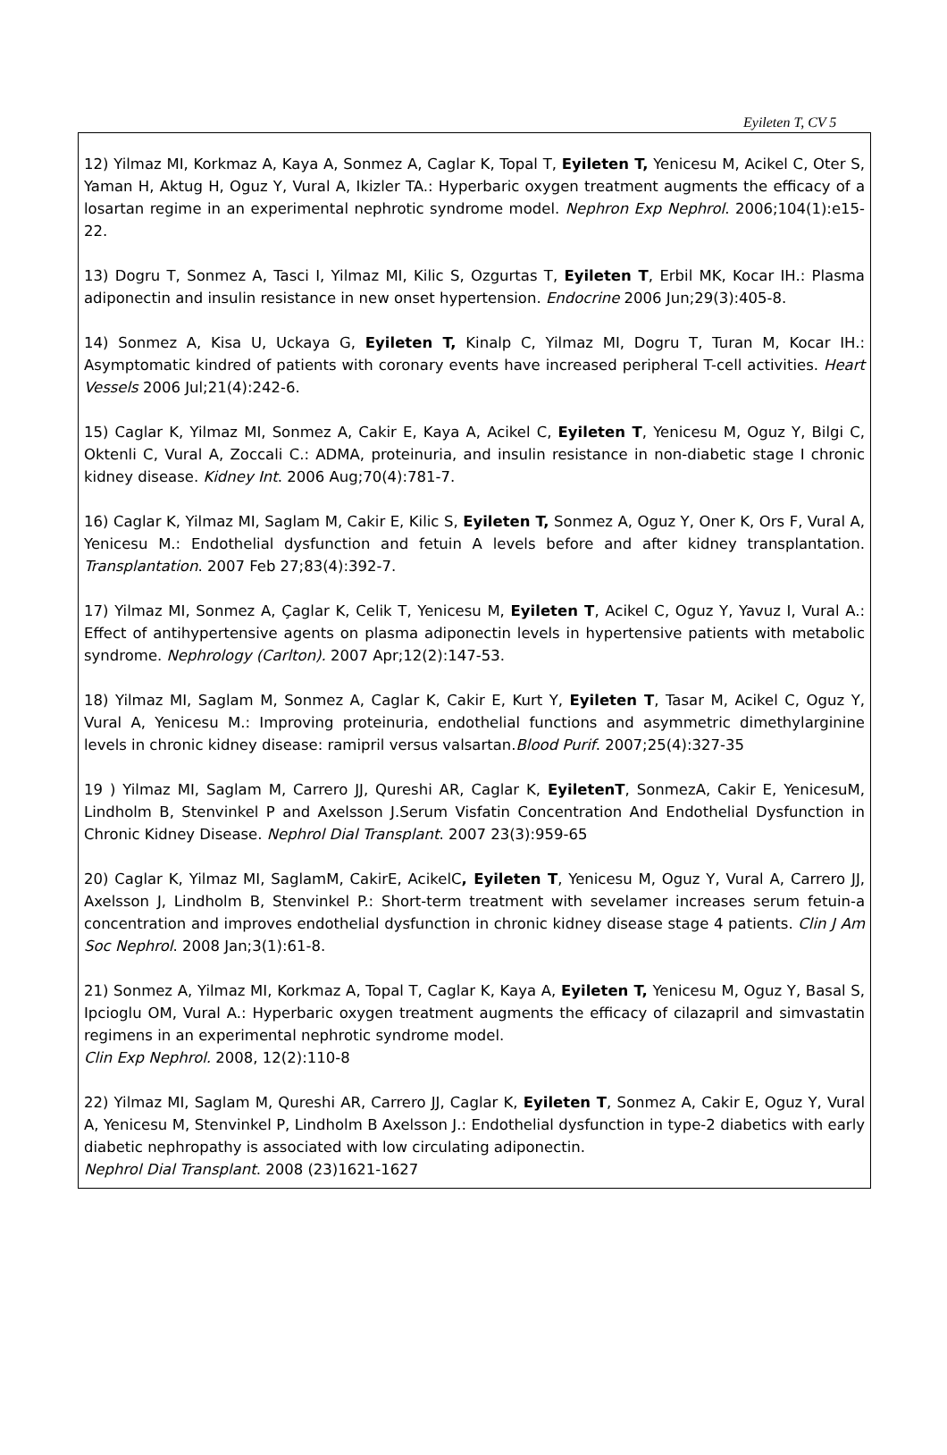Eyileten T, CV 5
12) Yilmaz MI, Korkmaz A, Kaya A, Sonmez A, Caglar K, Topal T, Eyileten T, Yenicesu M, Acikel C, Oter S, Yaman H, Aktug H, Oguz Y, Vural A, Ikizler TA.: Hyperbaric oxygen treatment augments the efficacy of a losartan regime in an experimental nephrotic syndrome model. Nephron Exp Nephrol. 2006;104(1):e15-22.
13) Dogru T, Sonmez A, Tasci I, Yilmaz MI, Kilic S, Ozgurtas T, Eyileten T, Erbil MK, Kocar IH.: Plasma adiponectin and insulin resistance in new onset hypertension. Endocrine 2006 Jun;29(3):405-8.
14) Sonmez A, Kisa U, Uckaya G, Eyileten T, Kinalp C, Yilmaz MI, Dogru T, Turan M, Kocar IH.: Asymptomatic kindred of patients with coronary events have increased peripheral T-cell activities. Heart Vessels 2006 Jul;21(4):242-6.
15) Caglar K, Yilmaz MI, Sonmez A, Cakir E, Kaya A, Acikel C, Eyileten T, Yenicesu M, Oguz Y, Bilgi C, Oktenli C, Vural A, Zoccali C.: ADMA, proteinuria, and insulin resistance in non-diabetic stage I chronic kidney disease. Kidney Int. 2006 Aug;70(4):781-7.
16) Caglar K, Yilmaz MI, Saglam M, Cakir E, Kilic S, Eyileten T, Sonmez A, Oguz Y, Oner K, Ors F, Vural A, Yenicesu M.: Endothelial dysfunction and fetuin A levels before and after kidney transplantation. Transplantation. 2007 Feb 27;83(4):392-7.
17) Yilmaz MI, Sonmez A, Çaglar K, Celik T, Yenicesu M, Eyileten T, Acikel C, Oguz Y, Yavuz I, Vural A.: Effect of antihypertensive agents on plasma adiponectin levels in hypertensive patients with metabolic syndrome. Nephrology (Carlton). 2007 Apr;12(2):147-53.
18) Yilmaz MI, Saglam M, Sonmez A, Caglar K, Cakir E, Kurt Y, Eyileten T, Tasar M, Acikel C, Oguz Y, Vural A, Yenicesu M.: Improving proteinuria, endothelial functions and asymmetric dimethylarginine levels in chronic kidney disease: ramipril versus valsartan.Blood Purif. 2007;25(4):327-35
19 ) Yilmaz MI, Saglam M, Carrero JJ, Qureshi AR, Caglar K, EyiletenT, SonmezA, Cakir E, YenicesuM, Lindholm B, Stenvinkel P and Axelsson J.Serum Visfatin Concentration And Endothelial Dysfunction in Chronic Kidney Disease. Nephrol Dial Transplant. 2007 23(3):959-65
20) Caglar K, Yilmaz MI, SaglamM, CakirE, AcikelC, Eyileten T, Yenicesu M, Oguz Y, Vural A, Carrero JJ, Axelsson J, Lindholm B, Stenvinkel P.: Short-term treatment with sevelamer increases serum fetuin-a concentration and improves endothelial dysfunction in chronic kidney disease stage 4 patients. Clin J Am Soc Nephrol. 2008 Jan;3(1):61-8.
21) Sonmez A, Yilmaz MI, Korkmaz A, Topal T, Caglar K, Kaya A, Eyileten T, Yenicesu M, Oguz Y, Basal S, Ipcioglu OM, Vural A.: Hyperbaric oxygen treatment augments the efficacy of cilazapril and simvastatin regimens in an experimental nephrotic syndrome model.
Clin Exp Nephrol. 2008, 12(2):110-8
22) Yilmaz MI, Saglam M, Qureshi AR, Carrero JJ, Caglar K, Eyileten T, Sonmez A, Cakir E, Oguz Y, Vural A, Yenicesu M, Stenvinkel P, Lindholm B Axelsson J.: Endothelial dysfunction in type-2 diabetics with early diabetic nephropathy is associated with low circulating adiponectin.
Nephrol Dial Transplant. 2008 (23)1621-1627